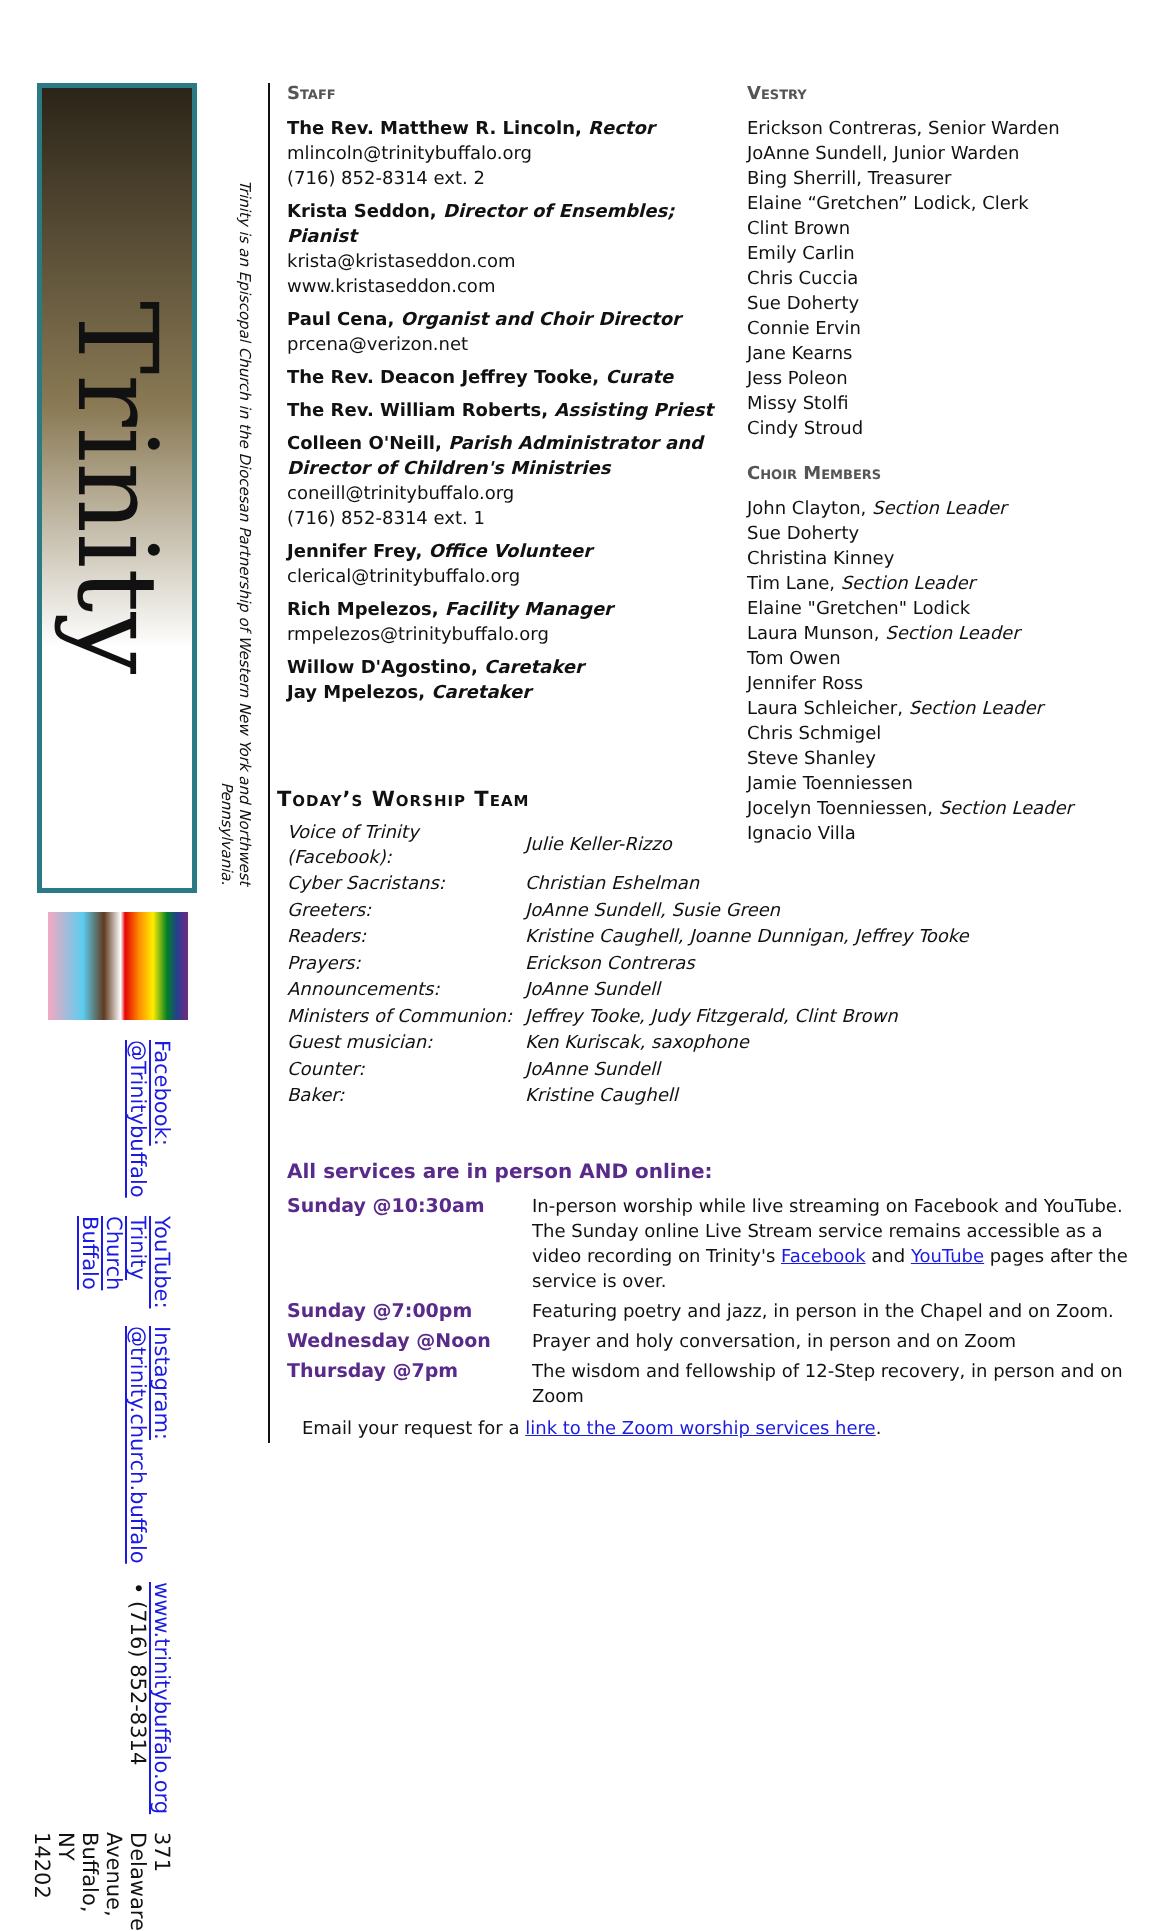Trinity
Trinity is an Episcopal Church in the Diocesan Partnership of Western New York and Northwest Pennsylvania.
Facebook: @Trinitybuffalo YouTube: Trinity Church Buffalo Instagram: @trinity.church.buffalo www.trinitybuffalo.org • (716) 852-8314 371 Delaware Avenue, Buffalo, NY 14202
Staff
The Rev. Matthew R. Lincoln, Rector
mlincoln@trinitybuffalo.org
(716) 852-8314 ext. 2
Krista Seddon, Director of Ensembles; Pianist
krista@kristaseddon.com
www.kristaseddon.com
Paul Cena, Organist and Choir Director
prcena@verizon.net
The Rev. Deacon Jeffrey Tooke, Curate
The Rev. William Roberts, Assisting Priest
Colleen O'Neill, Parish Administrator and Director of Children's Ministries
coneill@trinitybuffalo.org
(716) 852-8314 ext. 1
Jennifer Frey, Office Volunteer
clerical@trinitybuffalo.org
Rich Mpelezos, Facility Manager
rmpelezos@trinitybuffalo.org
Willow D'Agostino, Caretaker
Jay Mpelezos, Caretaker
Vestry
Erickson Contreras, Senior Warden
JoAnne Sundell, Junior Warden
Bing Sherrill, Treasurer
Elaine “Gretchen” Lodick, Clerk
Clint Brown
Emily Carlin
Chris Cuccia
Sue Doherty
Connie Ervin
Jane Kearns
Jess Poleon
Missy Stolfi
Cindy Stroud
Choir Members
John Clayton, Section Leader
Sue Doherty
Christina Kinney
Tim Lane, Section Leader
Elaine "Gretchen" Lodick
Laura Munson, Section Leader
Tom Owen
Jennifer Ross
Laura Schleicher, Section Leader
Chris Schmigel
Steve Shanley
Jamie Toenniessen
Jocelyn Toenniessen, Section Leader
Ignacio Villa
Today’s Worship Team
| Voice of Trinity (Facebook): | Julie Keller-Rizzo |
| Cyber Sacristans: | Christian Eshelman |
| Greeters: | JoAnne Sundell, Susie Green |
| Readers: | Kristine Caughell, Joanne Dunnigan, Jeffrey Tooke |
| Prayers: | Erickson Contreras |
| Announcements: | JoAnne Sundell |
| Ministers of Communion: | Jeffrey Tooke, Judy Fitzgerald, Clint Brown |
| Guest musician: | Ken Kuriscak, saxophone |
| Counter: | JoAnne Sundell |
| Baker: | Kristine Caughell |
All services are in person AND online:
| Sunday @10:30am | In-person worship while live streaming on Facebook and YouTube. The Sunday online Live Stream service remains accessible as a video recording on Trinity's Facebook and YouTube pages after the service is over. |
| Sunday @7:00pm | Featuring poetry and jazz, in person in the Chapel and on Zoom. |
| Wednesday @Noon | Prayer and holy conversation, in person and on Zoom |
| Thursday @7pm | The wisdom and fellowship of 12-Step recovery, in person and on Zoom |
Email your request for a link to the Zoom worship services here.